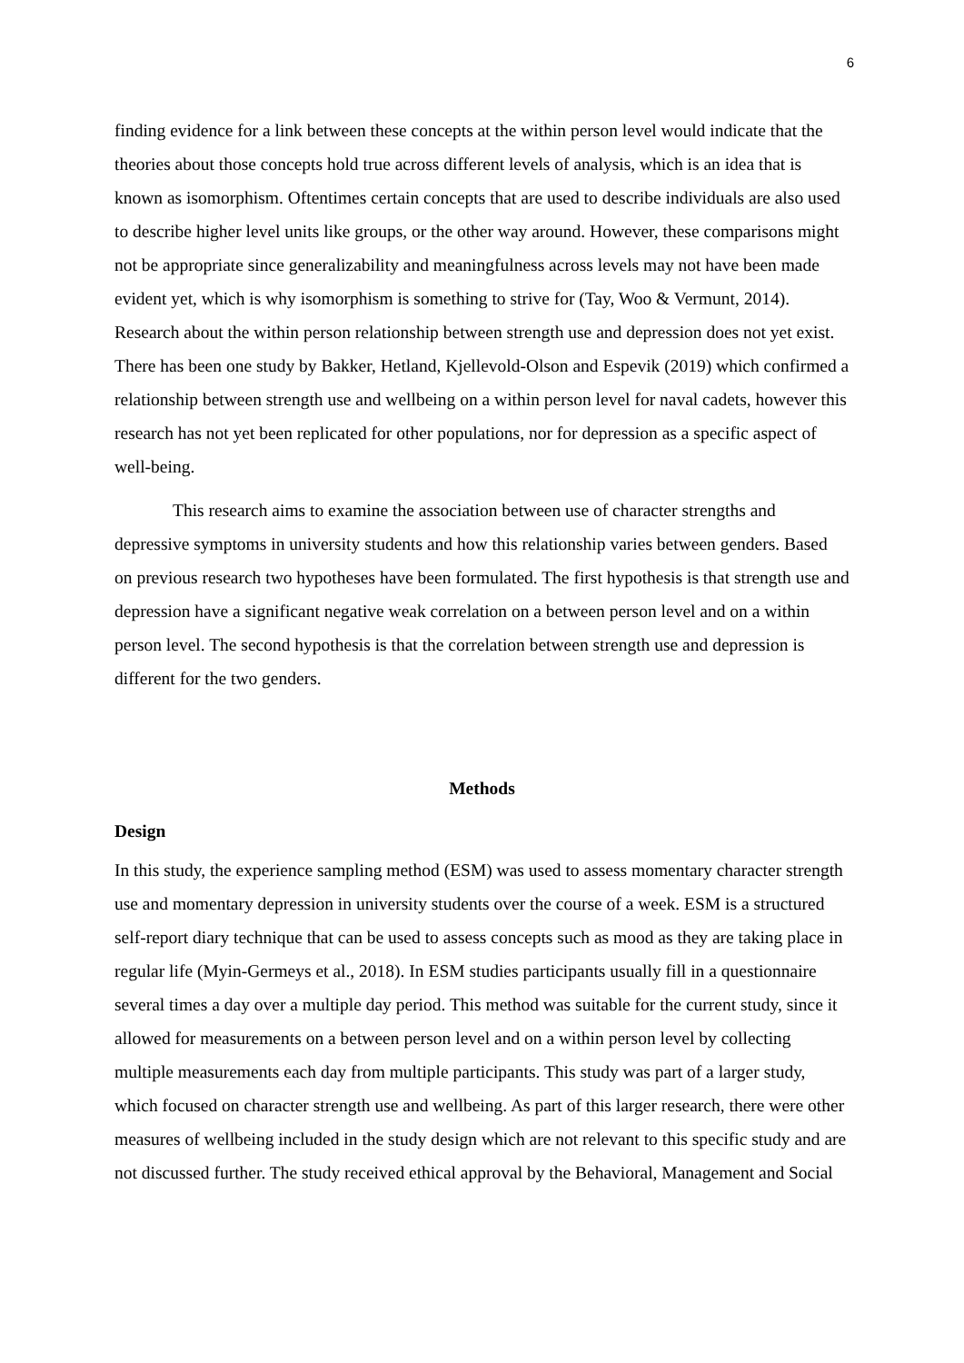6
finding evidence for a link between these concepts at the within person level would indicate that the theories about those concepts hold true across different levels of analysis, which is an idea that is known as isomorphism. Oftentimes certain concepts that are used to describe individuals are also used to describe higher level units like groups, or the other way around. However, these comparisons might not be appropriate since generalizability and meaningfulness across levels may not have been made evident yet, which is why isomorphism is something to strive for (Tay, Woo & Vermunt, 2014). Research about the within person relationship between strength use and depression does not yet exist. There has been one study by Bakker, Hetland, Kjellevold-Olson and Espevik (2019) which confirmed a relationship between strength use and wellbeing on a within person level for naval cadets, however this research has not yet been replicated for other populations, nor for depression as a specific aspect of well-being.
This research aims to examine the association between use of character strengths and depressive symptoms in university students and how this relationship varies between genders. Based on previous research two hypotheses have been formulated. The first hypothesis is that strength use and depression have a significant negative weak correlation on a between person level and on a within person level. The second hypothesis is that the correlation between strength use and depression is different for the two genders.
Methods
Design
In this study, the experience sampling method (ESM) was used to assess momentary character strength use and momentary depression in university students over the course of a week. ESM is a structured self-report diary technique that can be used to assess concepts such as mood as they are taking place in regular life (Myin-Germeys et al., 2018). In ESM studies participants usually fill in a questionnaire several times a day over a multiple day period. This method was suitable for the current study, since it allowed for measurements on a between person level and on a within person level by collecting multiple measurements each day from multiple participants. This study was part of a larger study, which focused on character strength use and wellbeing. As part of this larger research, there were other measures of wellbeing included in the study design which are not relevant to this specific study and are not discussed further. The study received ethical approval by the Behavioral, Management and Social